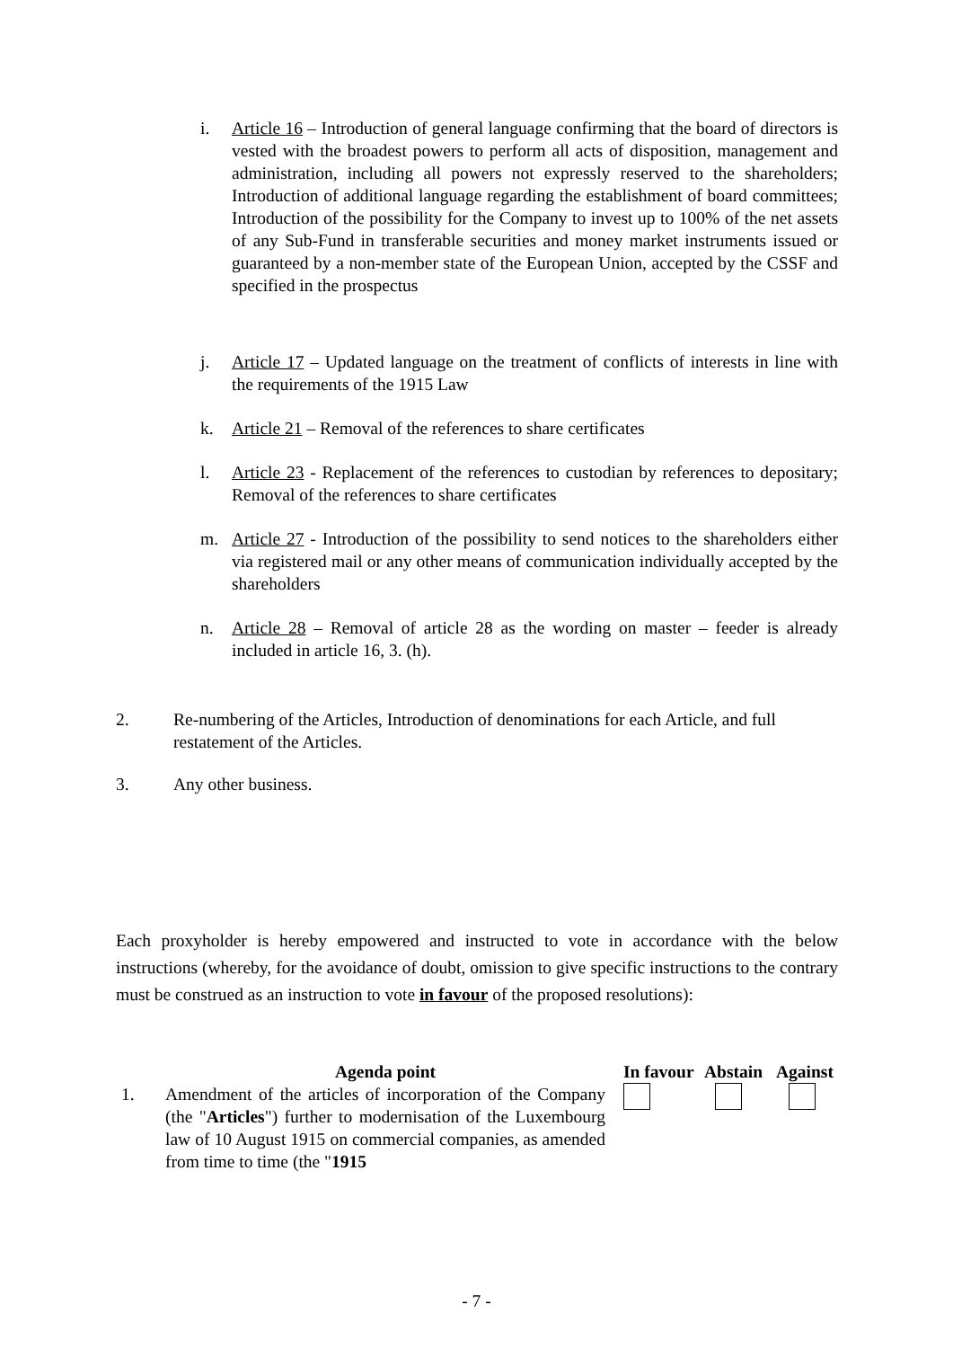i. Article 16 – Introduction of general language confirming that the board of directors is vested with the broadest powers to perform all acts of disposition, management and administration, including all powers not expressly reserved to the shareholders; Introduction of additional language regarding the establishment of board committees; Introduction of the possibility for the Company to invest up to 100% of the net assets of any Sub-Fund in transferable securities and money market instruments issued or guaranteed by a non-member state of the European Union, accepted by the CSSF and specified in the prospectus
j. Article 17 – Updated language on the treatment of conflicts of interests in line with the requirements of the 1915 Law
k. Article 21 – Removal of the references to share certificates
l. Article 23 - Replacement of the references to custodian by references to depositary; Removal of the references to share certificates
m. Article 27 - Introduction of the possibility to send notices to the shareholders either via registered mail or any other means of communication individually accepted by the shareholders
n. Article 28 – Removal of article 28 as the wording on master – feeder is already included in article 16, 3. (h).
2. Re-numbering of the Articles, Introduction of denominations for each Article, and full restatement of the Articles.
3. Any other business.
Each proxyholder is hereby empowered and instructed to vote in accordance with the below instructions (whereby, for the avoidance of doubt, omission to give specific instructions to the contrary must be construed as an instruction to vote in favour of the proposed resolutions):
| | Agenda point | | In favour | Abstain | Against |
| --- | --- | --- | --- | --- | --- |
| 1. | Amendment of the articles of incorporation of the Company (the " Articles ") further to modernisation of the Luxembourg law of 10 August 1915 on commercial companies, as amended from time to time (the " 1915 | | | | |
- 7 -